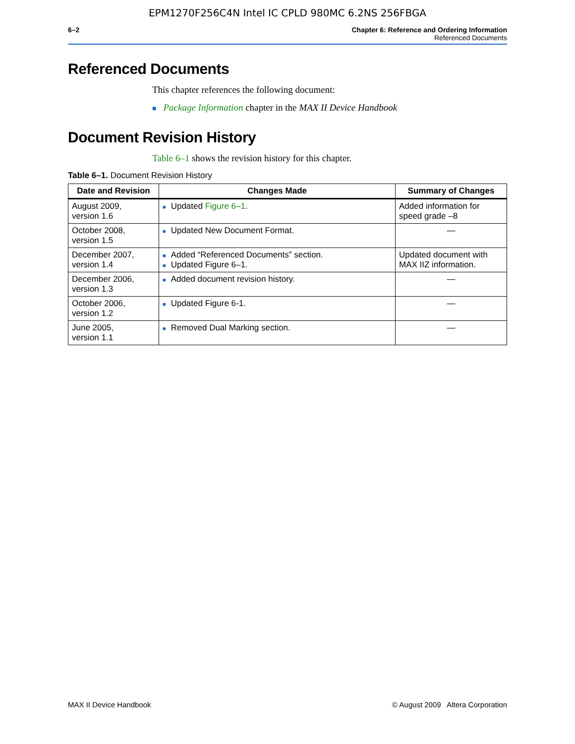EPM1270F256C4N Intel IC CPLD 980MC 6.2NS 256FBGA
6–2 Chapter 6: Reference and Ordering Information
Referenced Documents
Referenced Documents
This chapter references the following document:
■ Package Information chapter in the MAX II Device Handbook
Document Revision History
Table 6–1 shows the revision history for this chapter.
Table 6–1. Document Revision History
| Date and Revision | Changes Made | Summary of Changes |
| --- | --- | --- |
| August 2009, version 1.6 | ■ Updated Figure 6–1 . | Added information for speed grade –8 |
| October 2008, version 1.5 | ■ Updated New Document Format. | — |
| December 2007, version 1.4 | ■ Added “Referenced Documents” section. ■ Updated Figure 6–1. | Updated document with MAX IIZ information. |
| December 2006, version 1.3 | ■ Added document revision history. | — |
| October 2006, version 1.2 | ■ Updated Figure 6-1. | — |
| June 2005, version 1.1 | ■ Removed Dual Marking section. | — |
MAX II Device Handbook © August 2009 Altera Corporation